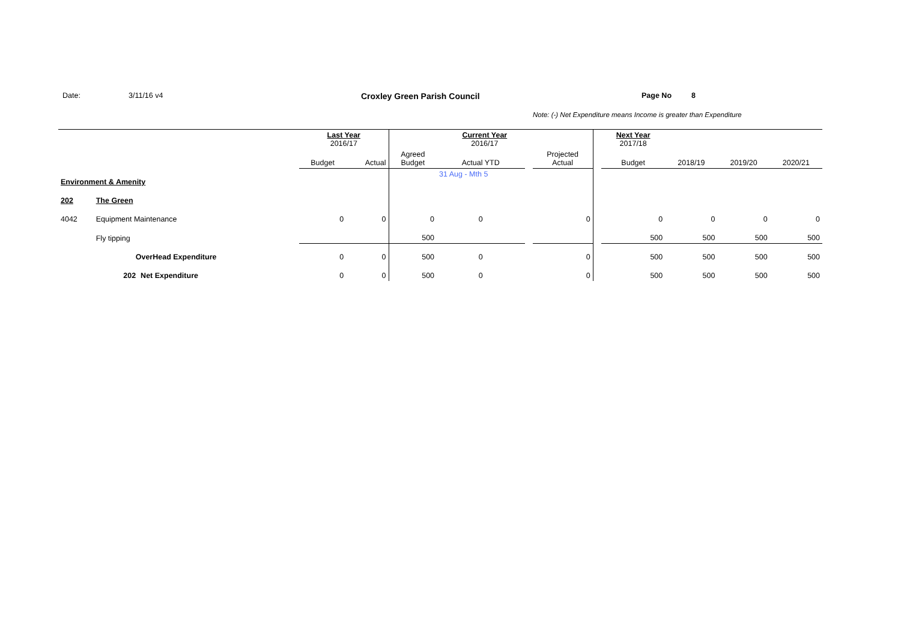Date: 3/11/16 v4 Croxley Green Parish Council Page No 8
Note: (-) Net Expenditure means Income is greater than Expenditure
| | | | Last Year 2016/17 | | | Current Year 2016/17 | | | | Next Year 2017/18 | | | |
| | | | Budget | Actual | Agreed Budget | Actual YTD | | Projected Actual | | Budget | 2018/19 | 2019/20 | 2020/21 |
| Environment & Amenity | | | | | | 31 Aug - Mth 5 | | | | | | | |
| 202 | The Green | | | | | | | | | | | | |
| 4042 | Equipment Maintenance | | 0 | 0 | 0 | 0 | | 0 | | 0 | 0 | 0 | 0 |
| | Fly tipping | | | | 500 | | | | | 500 | 500 | 500 | 500 |
| | OverHead Expenditure | | 0 | 0 | 500 | 0 | | 0 | | 500 | 500 | 500 | 500 |
| | 202 | Net Expenditure | 0 | 0 | 500 | 0 | | 0 | | 500 | 500 | 500 | 500 |